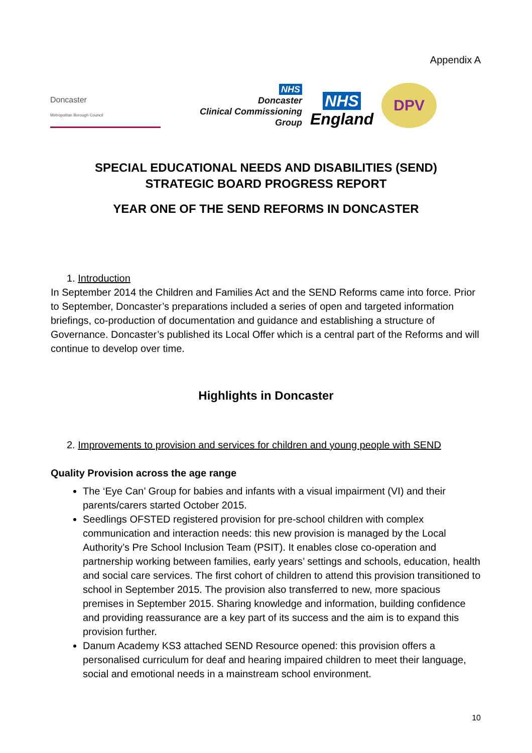Appendix A
Doncaster
Metropolitan Borough Council
NHS
Doncaster
Clinical Commissioning Group
NHS
England
DPV
SPECIAL EDUCATIONAL NEEDS AND DISABILITIES (SEND)
STRATEGIC BOARD PROGRESS REPORT
YEAR ONE OF THE SEND REFORMS IN DONCASTER
1. Introduction
In September 2014 the Children and Families Act and the SEND Reforms came into force. Prior to September, Doncaster’s preparations included a series of open and targeted information briefings, co-production of documentation and guidance and establishing a structure of Governance. Doncaster’s published its Local Offer which is a central part of the Reforms and will continue to develop over time.
Highlights in Doncaster
2. Improvements to provision and services for children and young people with SEND
Quality Provision across the age range
The ‘Eye Can’ Group for babies and infants with a visual impairment (VI) and their parents/carers started October 2015.
Seedlings OFSTED registered provision for pre-school children with complex communication and interaction needs: this new provision is managed by the Local Authority’s Pre School Inclusion Team (PSIT). It enables close co-operation and partnership working between families, early years’ settings and schools, education, health and social care services. The first cohort of children to attend this provision transitioned to school in September 2015. The provision also transferred to new, more spacious premises in September 2015. Sharing knowledge and information, building confidence and providing reassurance are a key part of its success and the aim is to expand this provision further.
Danum Academy KS3 attached SEND Resource opened: this provision offers a personalised curriculum for deaf and hearing impaired children to meet their language, social and emotional needs in a mainstream school environment.
10